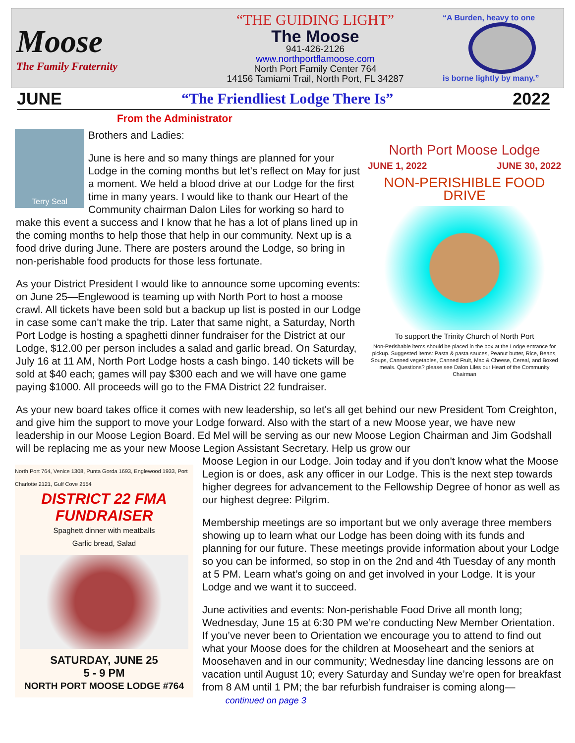Moose
The Family Fraternity
“THE GUIDING LIGHT”
The Moose
941-426-2126
www.northportflamoose.com
North Port Family Center 764
14156 Tamiami Trail, North Port, FL 34287
“A Burden, heavy to one
is borne lightly by many.”
JUNE “The Friendliest Lodge There Is” 2022
From the Administrator
Terry Seal
North Port Moose Lodge
JUNE 1, 2022 JUNE 30, 2022
NON-PERISHIBLE FOOD DRIVE
To support the Trinity Church of North Port
Non-Perishable items should be placed in the box at the Lodge entrance for pickup. Suggested items: Pasta & pasta sauces, Peanut butter, Rice, Beans, Soups, Canned vegetables, Canned Fruit, Mac & Cheese, Cereal, and Boxed meals. Questions? please see Dalon Liles our Heart of the Community Chairman
Brothers and Ladies:
June is here and so many things are planned for your Lodge in the coming months but let's reflect on May for just a moment. We held a blood drive at our Lodge for the first time in many years. I would like to thank our Heart of the Community chairman Dalon Liles for working so hard to make this event a success and I know that he has a lot of plans lined up in the coming months to help those that help in our community. Next up is a food drive during June. There are posters around the Lodge, so bring in non-perishable food products for those less fortunate.
As your District President I would like to announce some upcoming events: on June 25—Englewood is teaming up with North Port to host a moose crawl. All tickets have been sold but a backup up list is posted in our Lodge in case some can't make the trip. Later that same night, a Saturday, North Port Lodge is hosting a spaghetti dinner fundraiser for the District at our Lodge, $12.00 per person includes a salad and garlic bread. On Saturday, July 16 at 11 AM, North Port Lodge hosts a cash bingo. 140 tickets will be sold at $40 each; games will pay $300 each and we will have one game paying $1000. All proceeds will go to the FMA District 22 fundraiser.
As your new board takes office it comes with new leadership, so let's all get behind our new President Tom Creighton, and give him the support to move your Lodge forward. Also with the start of a new Moose year, we have new leadership in our Moose Legion Board. Ed Mel will be serving as our new Moose Legion Chairman and Jim Godshall will be replacing me as your new Moose Legion Assistant Secretary. Help us grow our
North Port 764, Venice 1308, Punta Gorda 1693, Englewood 1933, Port Charlotte 2121, Gulf Cove 2554
DISTRICT 22 FMA
FUNDRAISER
Spaghett dinner with meatballs
Garlic bread, Salad
SATURDAY, JUNE 25
5 - 9 PM
NORTH PORT MOOSE LODGE #764
Moose Legion in our Lodge. Join today and if you don't know what the Moose Legion is or does, ask any officer in our Lodge. This is the next step towards higher degrees for advancement to the Fellowship Degree of honor as well as our highest degree: Pilgrim.
Membership meetings are so important but we only average three members showing up to learn what our Lodge has been doing with its funds and planning for our future. These meetings provide information about your Lodge so you can be informed, so stop in on the 2nd and 4th Tuesday of any month at 5 PM. Learn what’s going on and get involved in your Lodge. It is your Lodge and we want it to succeed.
June activities and events: Non-perishable Food Drive all month long; Wednesday, June 15 at 6:30 PM we’re conducting New Member Orientation. If you’ve never been to Orientation we encourage you to attend to find out what your Moose does for the children at Mooseheart and the seniors at Moosehaven and in our community; Wednesday line dancing lessons are on vacation until August 10; every Saturday and Sunday we’re open for breakfast from 8 AM until 1 PM; the bar refurbish fundraiser is coming along— continued on page 3